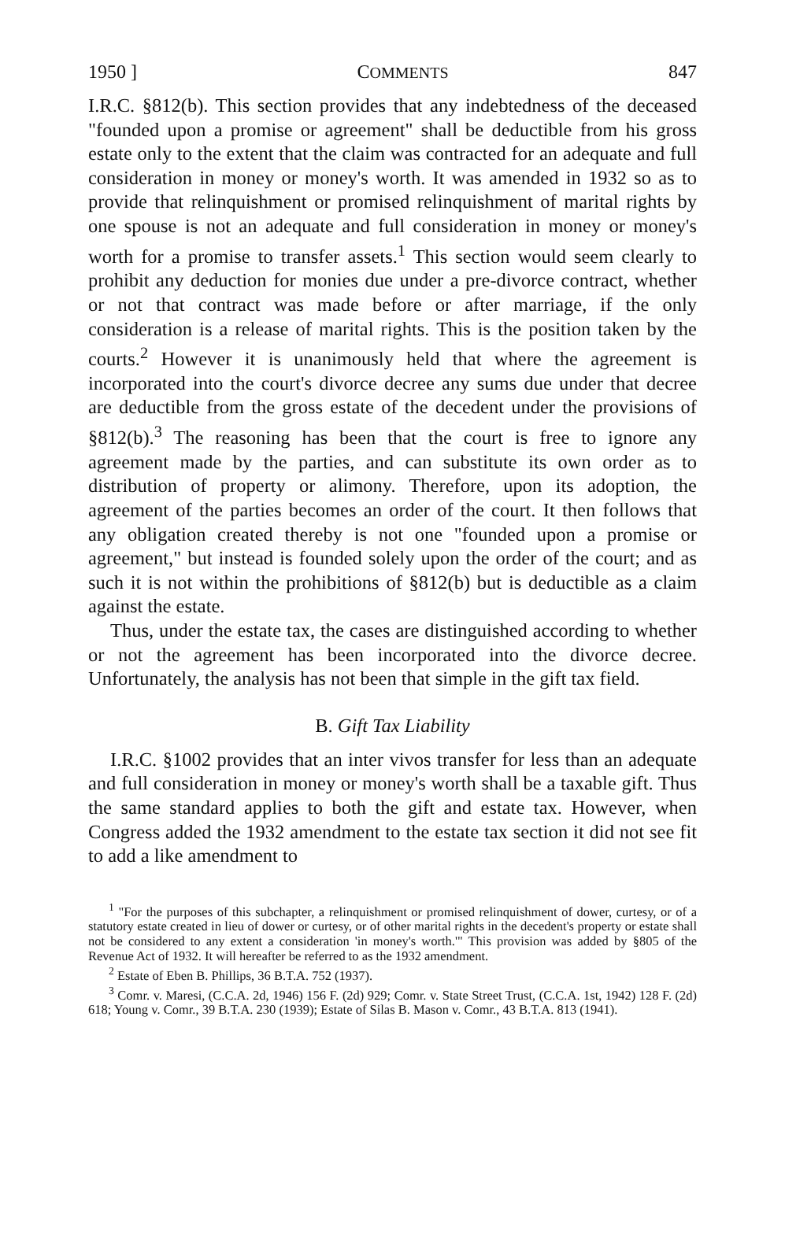1950 ] COMMENTS 847
I.R.C. §812(b). This section provides that any indebtedness of the deceased "founded upon a promise or agreement" shall be deductible from his gross estate only to the extent that the claim was contracted for an adequate and full consideration in money or money's worth. It was amended in 1932 so as to provide that relinquishment or promised relinquishment of marital rights by one spouse is not an adequate and full consideration in money or money's worth for a promise to transfer assets.<sup>1</sup> This section would seem clearly to prohibit any deduction for monies due under a pre-divorce contract, whether or not that contract was made before or after marriage, if the only consideration is a release of marital rights. This is the position taken by the courts.<sup>2</sup> However it is unanimously held that where the agreement is incorporated into the court's divorce decree any sums due under that decree are deductible from the gross estate of the decedent under the provisions of §812(b).<sup>3</sup> The reasoning has been that the court is free to ignore any agreement made by the parties, and can substitute its own order as to distribution of property or alimony. Therefore, upon its adoption, the agreement of the parties becomes an order of the court. It then follows that any obligation created thereby is not one "founded upon a promise or agreement," but instead is founded solely upon the order of the court; and as such it is not within the prohibitions of §812(b) but is deductible as a claim against the estate.
Thus, under the estate tax, the cases are distinguished according to whether or not the agreement has been incorporated into the divorce decree. Unfortunately, the analysis has not been that simple in the gift tax field.
B. Gift Tax Liability
I.R.C. §1002 provides that an inter vivos transfer for less than an adequate and full consideration in money or money's worth shall be a taxable gift. Thus the same standard applies to both the gift and estate tax. However, when Congress added the 1932 amendment to the estate tax section it did not see fit to add a like amendment to
<sup>1</sup> "For the purposes of this subchapter, a relinquishment or promised relinquishment of dower, curtesy, or of a statutory estate created in lieu of dower or curtesy, or of other marital rights in the decedent's property or estate shall not be considered to any extent a consideration 'in money's worth.'" This provision was added by §805 of the Revenue Act of 1932. It will hereafter be referred to as the 1932 amendment.
<sup>2</sup> Estate of Eben B. Phillips, 36 B.T.A. 752 (1937).
<sup>3</sup> Comr. v. Maresi, (C.C.A. 2d, 1946) 156 F. (2d) 929; Comr. v. State Street Trust, (C.C.A. 1st, 1942) 128 F. (2d) 618; Young v. Comr., 39 B.T.A. 230 (1939); Estate of Silas B. Mason v. Comr., 43 B.T.A. 813 (1941).